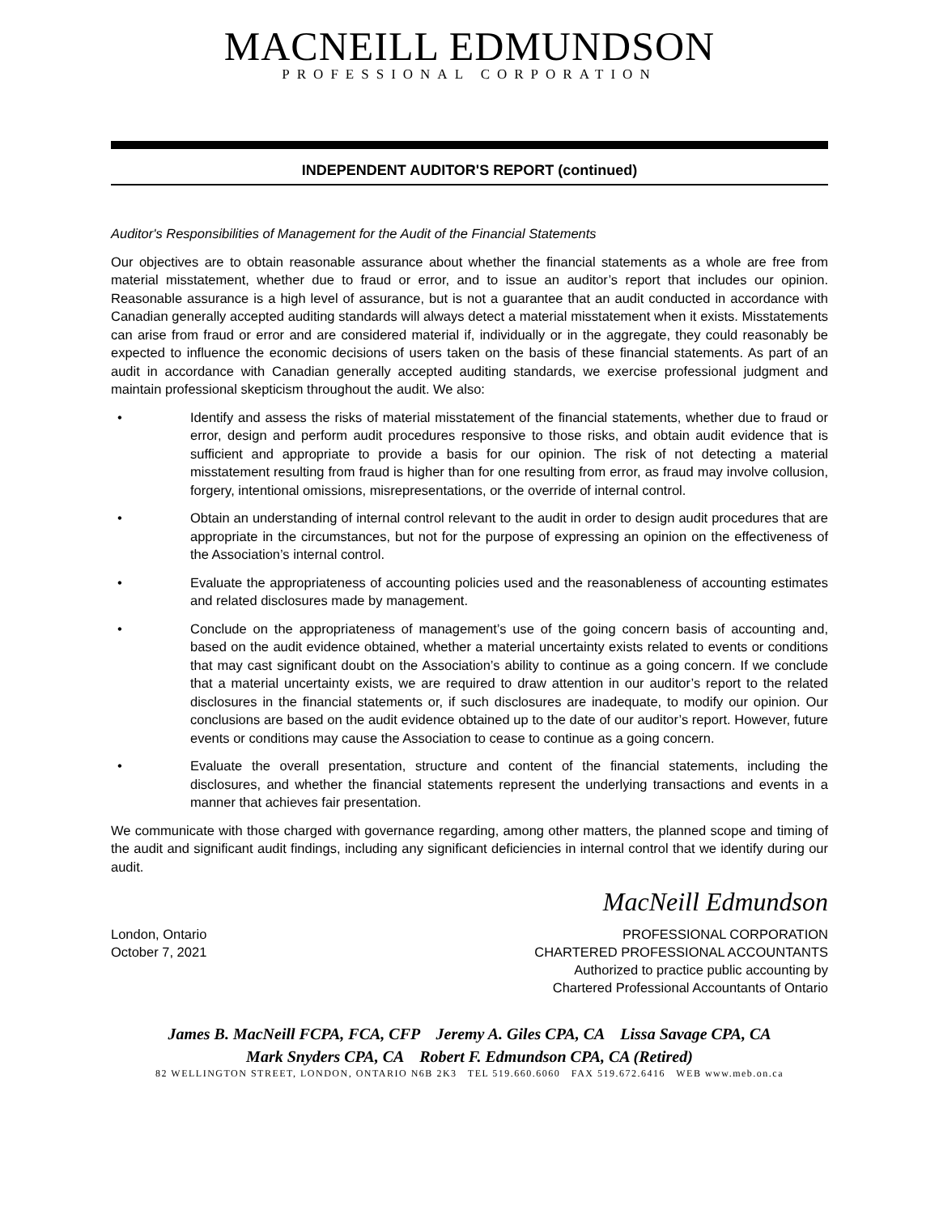MACNEILL EDMUNDSON
PROFESSIONAL CORPORATION
INDEPENDENT AUDITOR'S REPORT (continued)
Auditor's Responsibilities of Management for the Audit of the Financial Statements
Our objectives are to obtain reasonable assurance about whether the financial statements as a whole are free from material misstatement, whether due to fraud or error, and to issue an auditor’s report that includes our opinion. Reasonable assurance is a high level of assurance, but is not a guarantee that an audit conducted in accordance with Canadian generally accepted auditing standards will always detect a material misstatement when it exists. Misstatements can arise from fraud or error and are considered material if, individually or in the aggregate, they could reasonably be expected to influence the economic decisions of users taken on the basis of these financial statements. As part of an audit in accordance with Canadian generally accepted auditing standards, we exercise professional judgment and maintain professional skepticism throughout the audit. We also:
• Identify and assess the risks of material misstatement of the financial statements, whether due to fraud or error, design and perform audit procedures responsive to those risks, and obtain audit evidence that is sufficient and appropriate to provide a basis for our opinion. The risk of not detecting a material misstatement resulting from fraud is higher than for one resulting from error, as fraud may involve collusion, forgery, intentional omissions, misrepresentations, or the override of internal control.
• Obtain an understanding of internal control relevant to the audit in order to design audit procedures that are appropriate in the circumstances, but not for the purpose of expressing an opinion on the effectiveness of the Association’s internal control.
• Evaluate the appropriateness of accounting policies used and the reasonableness of accounting estimates and related disclosures made by management.
• Conclude on the appropriateness of management’s use of the going concern basis of accounting and, based on the audit evidence obtained, whether a material uncertainty exists related to events or conditions that may cast significant doubt on the Association’s ability to continue as a going concern. If we conclude that a material uncertainty exists, we are required to draw attention in our auditor’s report to the related disclosures in the financial statements or, if such disclosures are inadequate, to modify our opinion. Our conclusions are based on the audit evidence obtained up to the date of our auditor’s report. However, future events or conditions may cause the Association to cease to continue as a going concern.
• Evaluate the overall presentation, structure and content of the financial statements, including the disclosures, and whether the financial statements represent the underlying transactions and events in a manner that achieves fair presentation.
We communicate with those charged with governance regarding, among other matters, the planned scope and timing of the audit and significant audit findings, including any significant deficiencies in internal control that we identify during our audit.
MacNeill Edmundson
London, Ontario
October 7, 2021
PROFESSIONAL CORPORATION
CHARTERED PROFESSIONAL ACCOUNTANTS
Authorized to practice public accounting by
Chartered Professional Accountants of Ontario
James B. MacNeill FCPA, FCA, CFP Jeremy A. Giles CPA, CA Lissa Savage CPA, CA
Mark Snyders CPA, CA Robert F. Edmundson CPA, CA (Retired)
82 WELLINGTON STREET, LONDON, ONTARIO N6B 2K3 TEL 519.660.6060 FAX 519.672.6416 WEB www.meb.on.ca